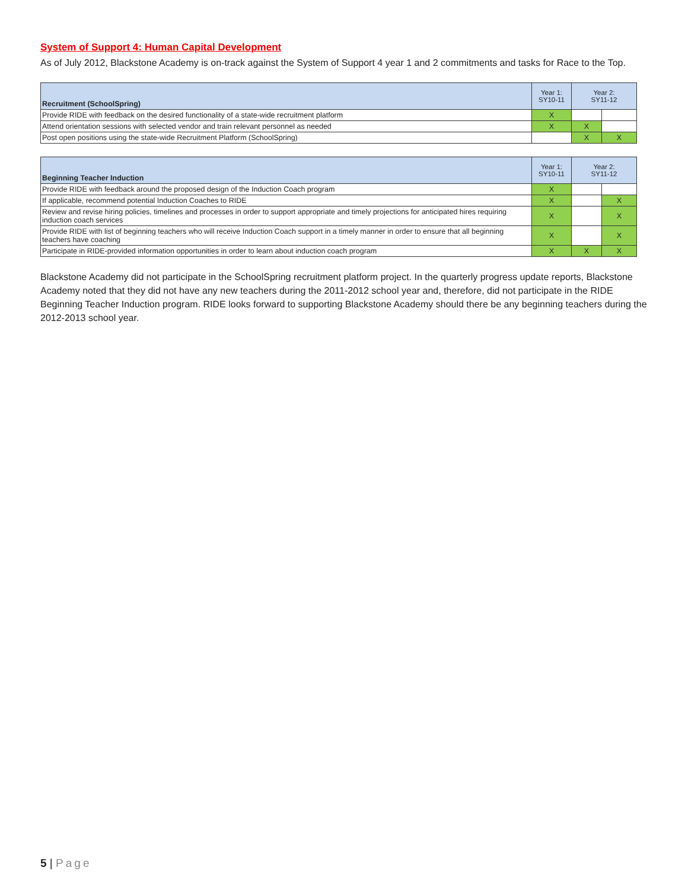System of Support 4: Human Capital Development
As of July 2012, Blackstone Academy is on-track against the System of Support 4 year 1 and 2 commitments and tasks for Race to the Top.
| Recruitment (SchoolSpring) | Year 1: SY10-11 | Year 2: SY11-12 | |
| --- | --- | --- | --- |
| Provide RIDE with feedback on the desired functionality of a state-wide recruitment platform | X | | |
| Attend orientation sessions with selected vendor and train relevant personnel as needed | X | X | |
| Post open positions using the state-wide Recruitment Platform (SchoolSpring) | | X | X |
| Beginning Teacher Induction | Year 1: SY10-11 | Year 2: SY11-12 | |
| --- | --- | --- | --- |
| Provide RIDE with feedback around the proposed design of the Induction Coach program | X | | |
| If applicable, recommend potential Induction Coaches to RIDE | X | | X |
| Review and revise hiring policies, timelines and processes in order to support appropriate and timely projections for anticipated hires requiring induction coach services | X | | X |
| Provide RIDE with list of beginning teachers who will receive Induction Coach support in a timely manner in order to ensure that all beginning teachers have coaching | X | | X |
| Participate in RIDE-provided information opportunities in order to learn about induction coach program | X | X | X |
Blackstone Academy did not participate in the SchoolSpring recruitment platform project. In the quarterly progress update reports, Blackstone Academy noted that they did not have any new teachers during the 2011-2012 school year and, therefore, did not participate in the RIDE Beginning Teacher Induction program. RIDE looks forward to supporting Blackstone Academy should there be any beginning teachers during the 2012-2013 school year.
5 | Page